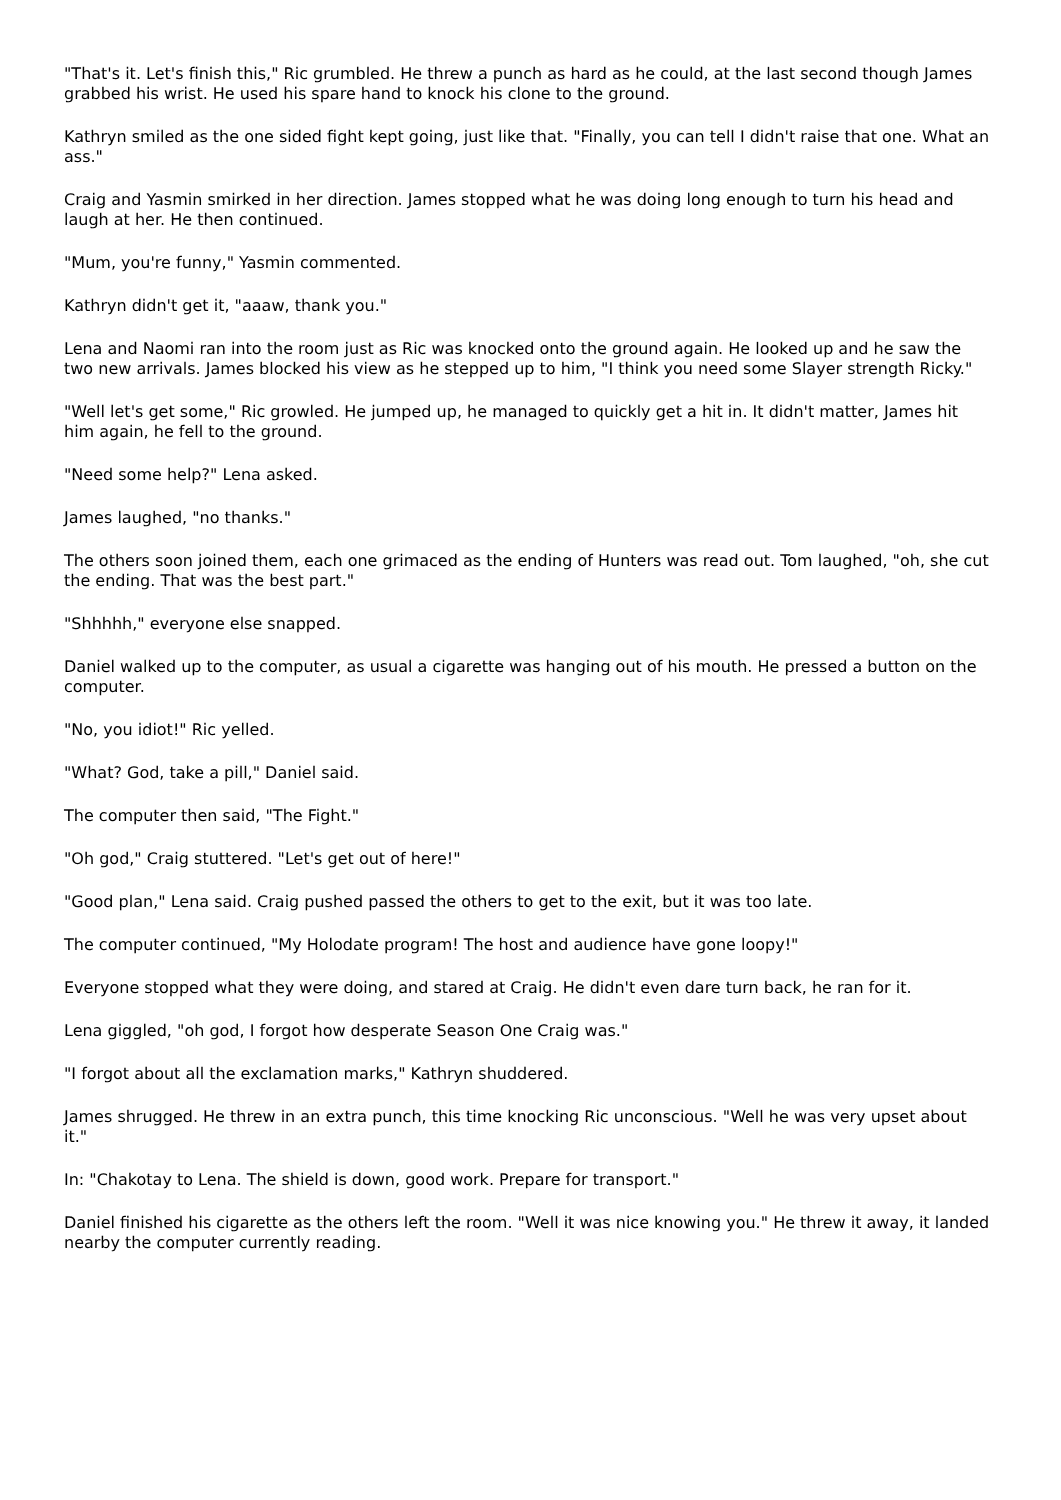"That's it. Let's finish this," Ric grumbled. He threw a punch as hard as he could, at the last second though James grabbed his wrist. He used his spare hand to knock his clone to the ground.
Kathryn smiled as the one sided fight kept going, just like that. "Finally, you can tell I didn't raise that one. What an ass."
Craig and Yasmin smirked in her direction. James stopped what he was doing long enough to turn his head and laugh at her. He then continued.
"Mum, you're funny," Yasmin commented.
Kathryn didn't get it, "aaaw, thank you."
Lena and Naomi ran into the room just as Ric was knocked onto the ground again. He looked up and he saw the two new arrivals. James blocked his view as he stepped up to him, "I think you need some Slayer strength Ricky."
"Well let's get some," Ric growled. He jumped up, he managed to quickly get a hit in. It didn't matter, James hit him again, he fell to the ground.
"Need some help?" Lena asked.
James laughed, "no thanks."
The others soon joined them, each one grimaced as the ending of Hunters was read out. Tom laughed, "oh, she cut the ending. That was the best part."
"Shhhhh," everyone else snapped.
Daniel walked up to the computer, as usual a cigarette was hanging out of his mouth. He pressed a button on the computer.
"No, you idiot!" Ric yelled.
"What? God, take a pill," Daniel said.
The computer then said, "The Fight."
"Oh god," Craig stuttered. "Let's get out of here!"
"Good plan," Lena said. Craig pushed passed the others to get to the exit, but it was too late.
The computer continued, "My Holodate program! The host and audience have gone loopy!"
Everyone stopped what they were doing, and stared at Craig. He didn't even dare turn back, he ran for it.
Lena giggled, "oh god, I forgot how desperate Season One Craig was."
"I forgot about all the exclamation marks," Kathryn shuddered.
James shrugged. He threw in an extra punch, this time knocking Ric unconscious. "Well he was very upset about it."
In: "Chakotay to Lena. The shield is down, good work. Prepare for transport."
Daniel finished his cigarette as the others left the room. "Well it was nice knowing you." He threw it away, it landed nearby the computer currently reading.